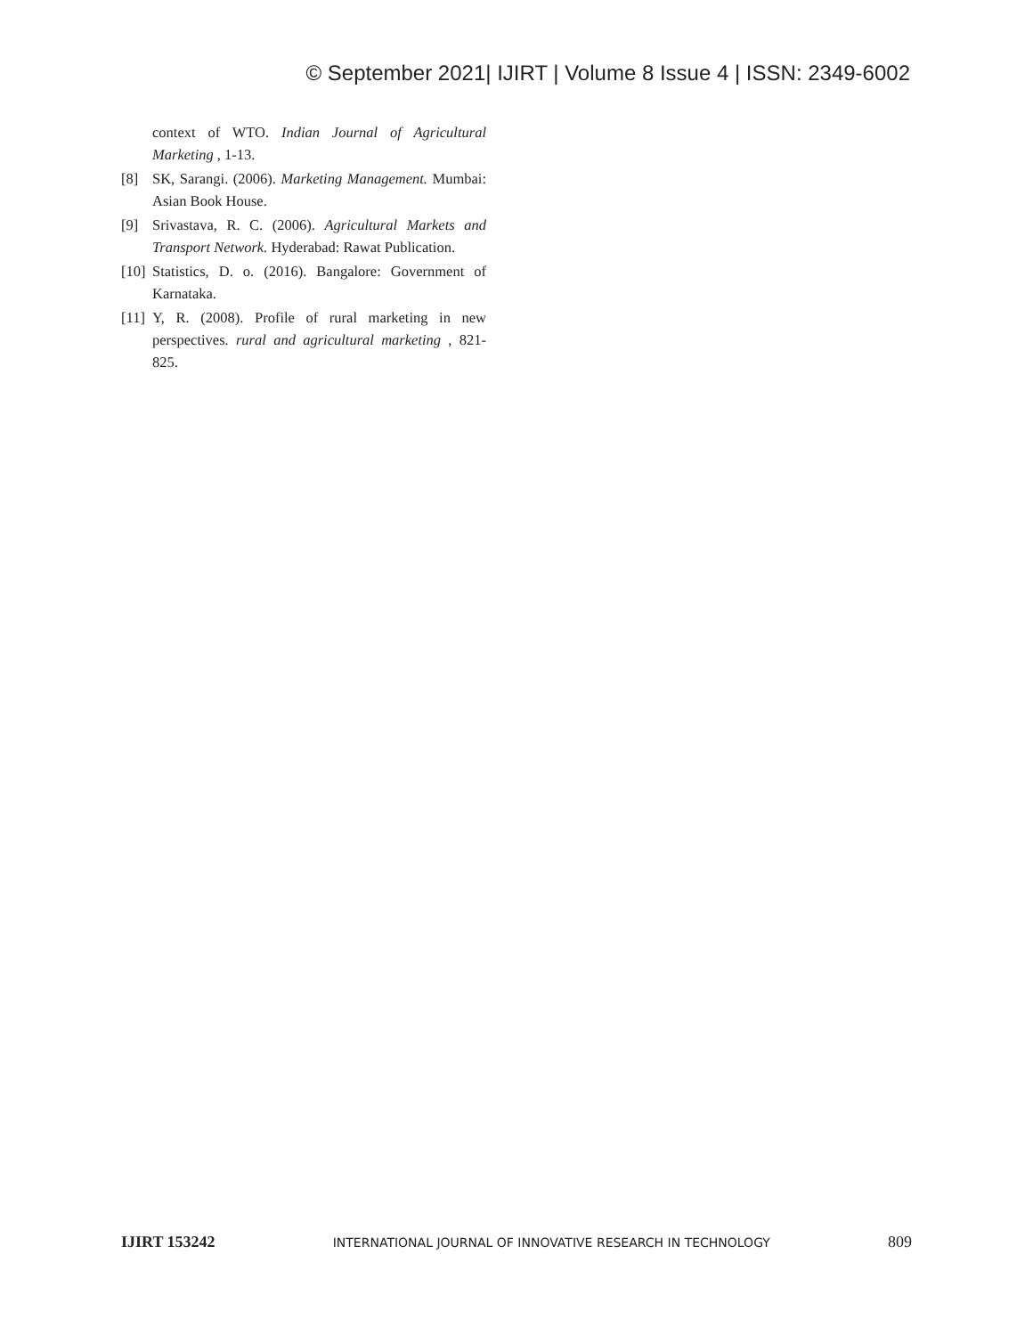© September 2021| IJIRT | Volume 8 Issue 4 | ISSN: 2349-6002
context of WTO. Indian Journal of Agricultural Marketing , 1-13.
[8] SK, Sarangi. (2006). Marketing Management. Mumbai: Asian Book House.
[9] Srivastava, R. C. (2006). Agricultural Markets and Transport Network. Hyderabad: Rawat Publication.
[10]
Statistics, D. o. (2016). Bangalore: Government of Karnataka.
[11]
Y, R. (2008). Profile of rural marketing in new perspectives. rural and agricultural marketing , 821-825.
IJIRT 153242 INTERNATIONAL JOURNAL OF INNOVATIVE RESEARCH IN TECHNOLOGY 809